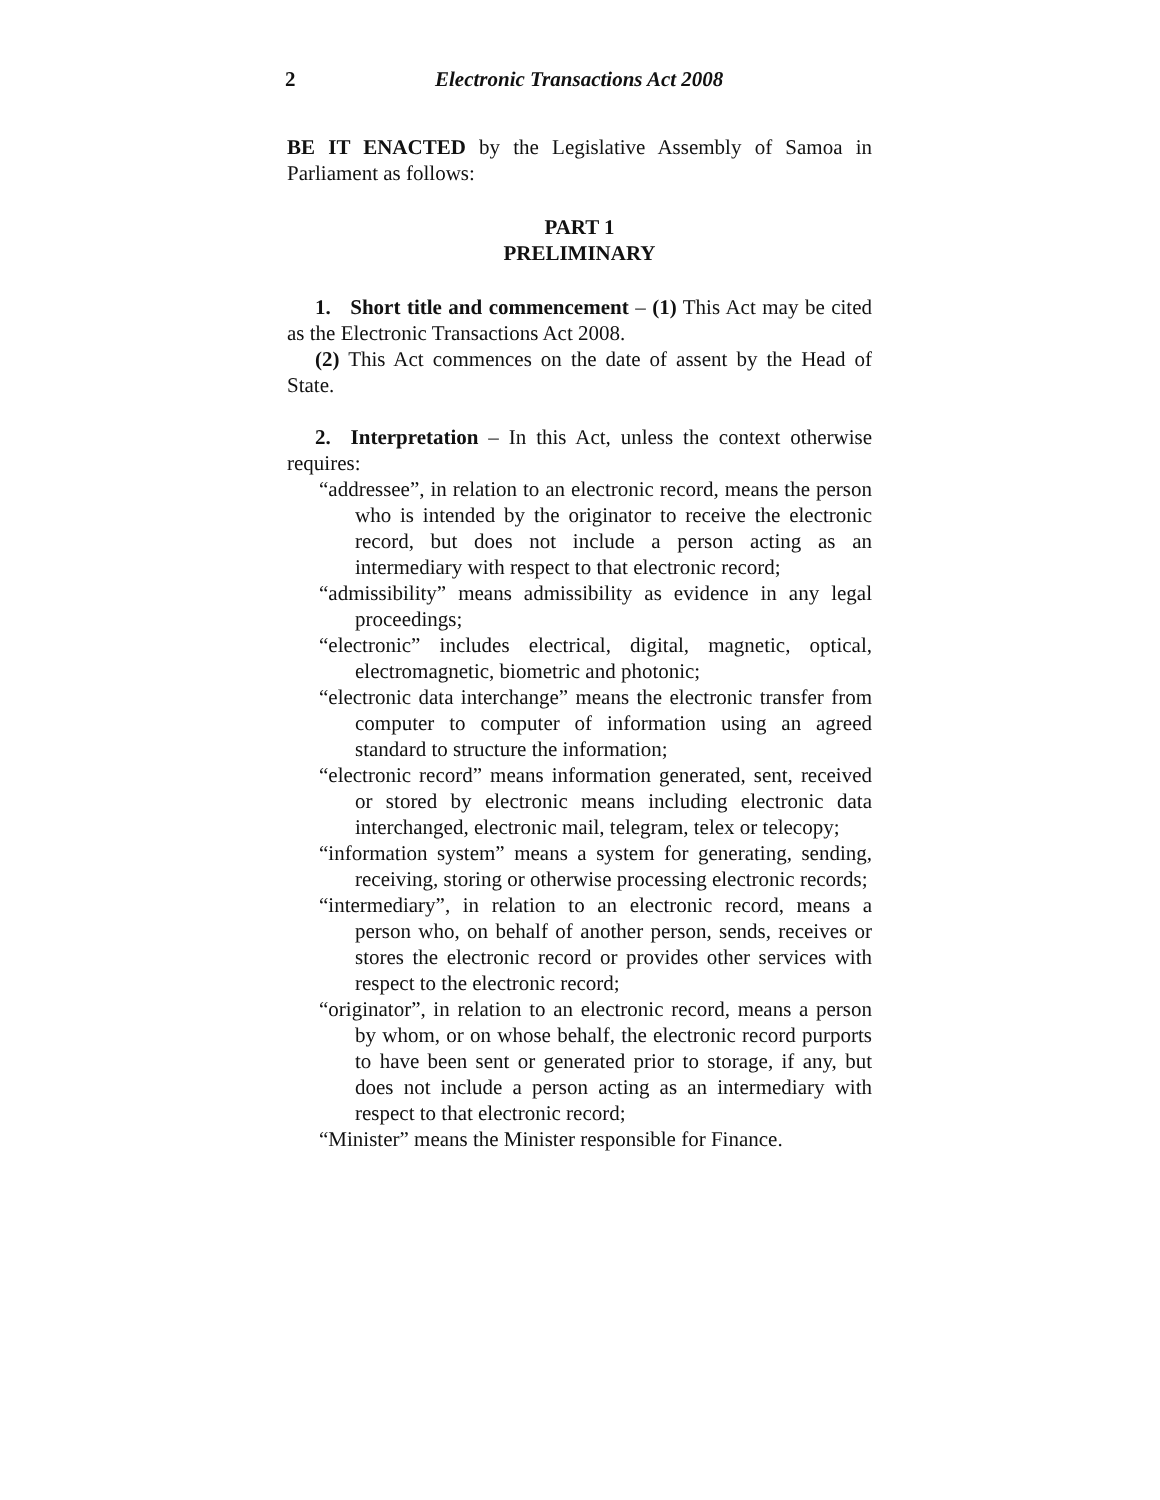2 Electronic Transactions Act 2008
BE IT ENACTED by the Legislative Assembly of Samoa in Parliament as follows:
PART 1
PRELIMINARY
1. Short title and commencement – (1) This Act may be cited as the Electronic Transactions Act 2008.
(2) This Act commences on the date of assent by the Head of State.
2. Interpretation – In this Act, unless the context otherwise requires:
“addressee”, in relation to an electronic record, means the person who is intended by the originator to receive the electronic record, but does not include a person acting as an intermediary with respect to that electronic record;
“admissibility” means admissibility as evidence in any legal proceedings;
“electronic” includes electrical, digital, magnetic, optical, electromagnetic, biometric and photonic;
“electronic data interchange” means the electronic transfer from computer to computer of information using an agreed standard to structure the information;
“electronic record” means information generated, sent, received or stored by electronic means including electronic data interchanged, electronic mail, telegram, telex or telecopy;
“information system” means a system for generating, sending, receiving, storing or otherwise processing electronic records;
“intermediary”, in relation to an electronic record, means a person who, on behalf of another person, sends, receives or stores the electronic record or provides other services with respect to the electronic record;
“originator”, in relation to an electronic record, means a person by whom, or on whose behalf, the electronic record purports to have been sent or generated prior to storage, if any, but does not include a person acting as an intermediary with respect to that electronic record;
“Minister” means the Minister responsible for Finance.